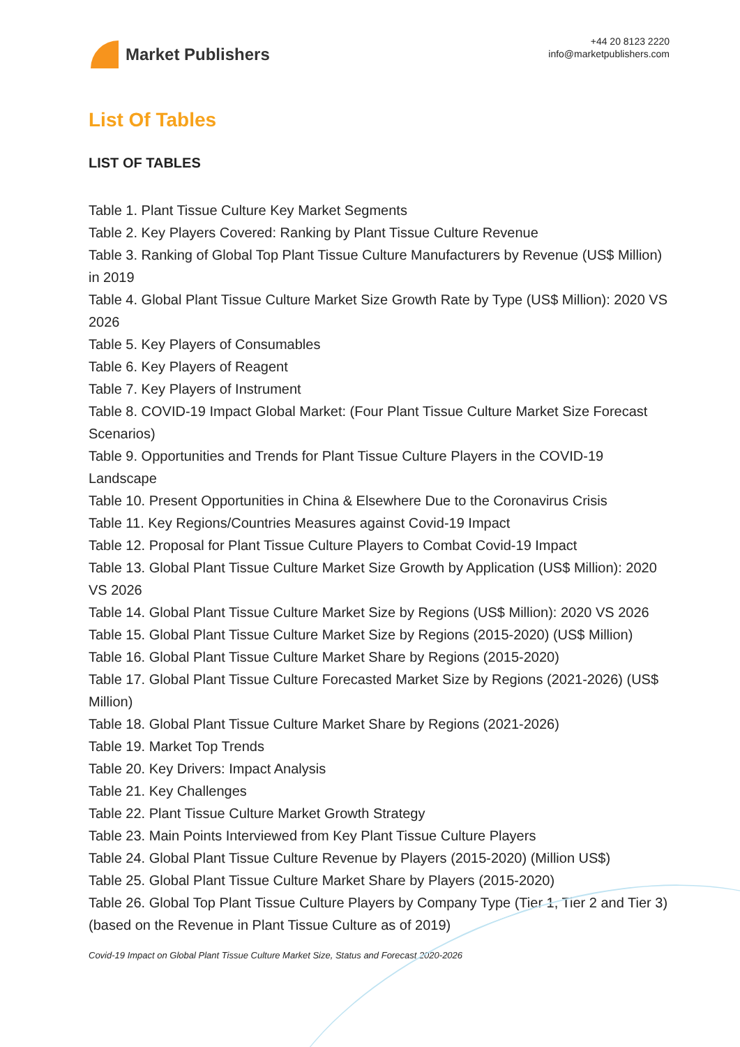Market Publishers
+44 20 8123 2220
info@marketpublishers.com
List Of Tables
LIST OF TABLES
Table 1. Plant Tissue Culture Key Market Segments
Table 2. Key Players Covered: Ranking by Plant Tissue Culture Revenue
Table 3. Ranking of Global Top Plant Tissue Culture Manufacturers by Revenue (US$ Million) in 2019
Table 4. Global Plant Tissue Culture Market Size Growth Rate by Type (US$ Million): 2020 VS 2026
Table 5. Key Players of Consumables
Table 6. Key Players of Reagent
Table 7. Key Players of Instrument
Table 8. COVID-19 Impact Global Market: (Four Plant Tissue Culture Market Size Forecast Scenarios)
Table 9. Opportunities and Trends for Plant Tissue Culture Players in the COVID-19 Landscape
Table 10. Present Opportunities in China & Elsewhere Due to the Coronavirus Crisis
Table 11. Key Regions/Countries Measures against Covid-19 Impact
Table 12. Proposal for Plant Tissue Culture Players to Combat Covid-19 Impact
Table 13. Global Plant Tissue Culture Market Size Growth by Application (US$ Million): 2020 VS 2026
Table 14. Global Plant Tissue Culture Market Size by Regions (US$ Million): 2020 VS 2026
Table 15. Global Plant Tissue Culture Market Size by Regions (2015-2020) (US$ Million)
Table 16. Global Plant Tissue Culture Market Share by Regions (2015-2020)
Table 17. Global Plant Tissue Culture Forecasted Market Size by Regions (2021-2026) (US$ Million)
Table 18. Global Plant Tissue Culture Market Share by Regions (2021-2026)
Table 19. Market Top Trends
Table 20. Key Drivers: Impact Analysis
Table 21. Key Challenges
Table 22. Plant Tissue Culture Market Growth Strategy
Table 23. Main Points Interviewed from Key Plant Tissue Culture Players
Table 24. Global Plant Tissue Culture Revenue by Players (2015-2020) (Million US$)
Table 25. Global Plant Tissue Culture Market Share by Players (2015-2020)
Table 26. Global Top Plant Tissue Culture Players by Company Type (Tier 1, Tier 2 and Tier 3) (based on the Revenue in Plant Tissue Culture as of 2019)
Covid-19 Impact on Global Plant Tissue Culture Market Size, Status and Forecast 2020-2026